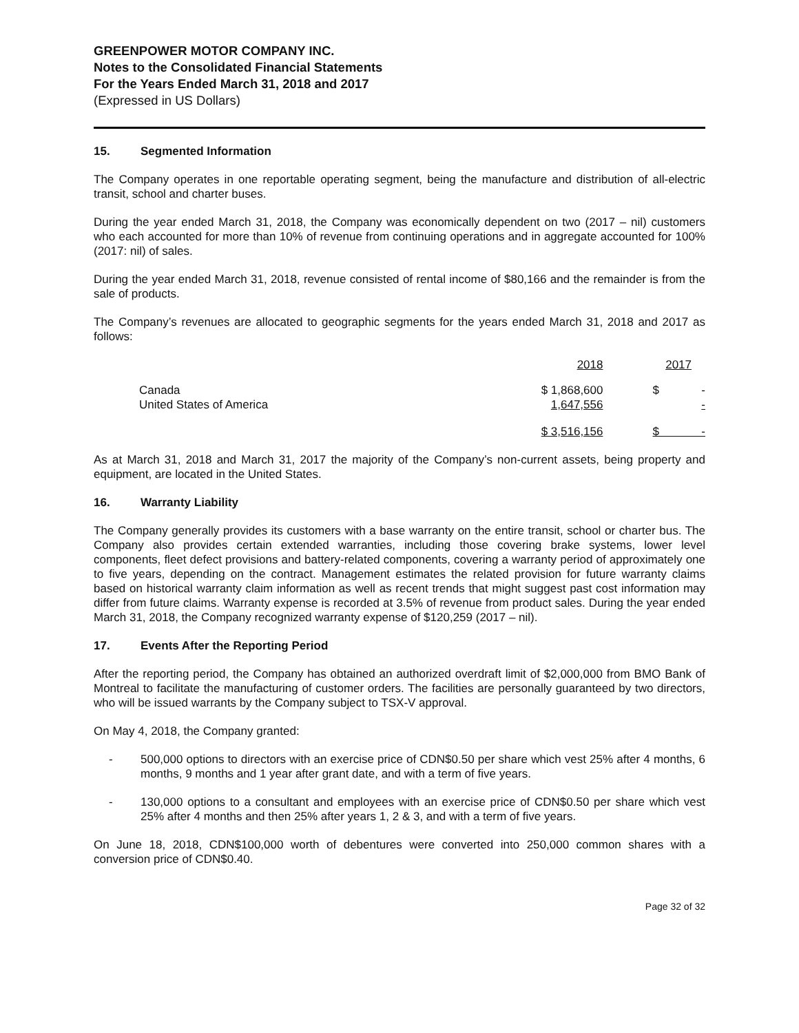GREENPOWER MOTOR COMPANY INC.
Notes to the Consolidated Financial Statements
For the Years Ended March 31, 2018 and 2017
(Expressed in US Dollars)
15. Segmented Information
The Company operates in one reportable operating segment, being the manufacture and distribution of all-electric transit, school and charter buses.
During the year ended March 31, 2018, the Company was economically dependent on two (2017 – nil) customers who each accounted for more than 10% of revenue from continuing operations and in aggregate accounted for 100% (2017: nil) of sales.
During the year ended March 31, 2018, revenue consisted of rental income of $80,166 and the remainder is from the sale of products.
The Company’s revenues are allocated to geographic segments for the years ended March 31, 2018 and 2017 as follows:
| | 2018 | 2017 |
| --- | --- | --- |
| Canada | $ 1,868,600 | $ - |
| United States of America | 1,647,556 | - |
| | $ 3,516,156 | $ - |
As at March 31, 2018 and March 31, 2017 the majority of the Company’s non-current assets, being property and equipment, are located in the United States.
16. Warranty Liability
The Company generally provides its customers with a base warranty on the entire transit, school or charter bus. The Company also provides certain extended warranties, including those covering brake systems, lower level components, fleet defect provisions and battery-related components, covering a warranty period of approximately one to five years, depending on the contract. Management estimates the related provision for future warranty claims based on historical warranty claim information as well as recent trends that might suggest past cost information may differ from future claims. Warranty expense is recorded at 3.5% of revenue from product sales. During the year ended March 31, 2018, the Company recognized warranty expense of $120,259 (2017 – nil).
17. Events After the Reporting Period
After the reporting period, the Company has obtained an authorized overdraft limit of $2,000,000 from BMO Bank of Montreal to facilitate the manufacturing of customer orders. The facilities are personally guaranteed by two directors, who will be issued warrants by the Company subject to TSX-V approval.
On May 4, 2018, the Company granted:
- 500,000 options to directors with an exercise price of CDN$0.50 per share which vest 25% after 4 months, 6 months, 9 months and 1 year after grant date, and with a term of five years.
- 130,000 options to a consultant and employees with an exercise price of CDN$0.50 per share which vest 25% after 4 months and then 25% after years 1, 2 & 3, and with a term of five years.
On June 18, 2018, CDN$100,000 worth of debentures were converted into 250,000 common shares with a conversion price of CDN$0.40.
Page 32 of 32